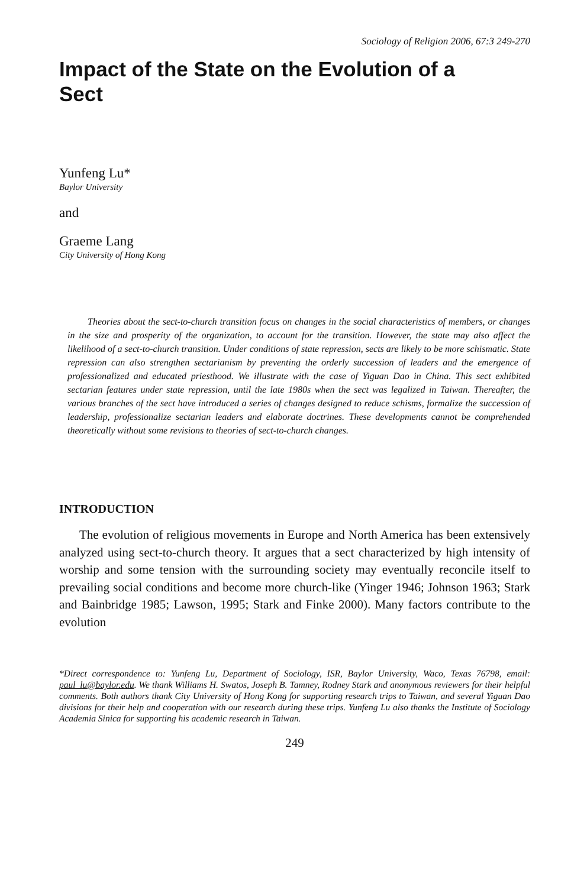Sociology of Religion 2006, 67:3 249-270
Impact of the State on the Evolution of a Sect
Yunfeng Lu*
Baylor University
and
Graeme Lang
City University of Hong Kong
Theories about the sect-to-church transition focus on changes in the social characteristics of members, or changes in the size and prosperity of the organization, to account for the transition. However, the state may also affect the likelihood of a sect-to-church transition. Under conditions of state repression, sects are likely to be more schismatic. State repression can also strengthen sectarianism by preventing the orderly succession of leaders and the emergence of professionalized and educated priesthood. We illustrate with the case of Yiguan Dao in China. This sect exhibited sectarian features under state repression, until the late 1980s when the sect was legalized in Taiwan. Thereafter, the various branches of the sect have introduced a series of changes designed to reduce schisms, formalize the succession of leadership, professionalize sectarian leaders and elaborate doctrines. These developments cannot be comprehended theoretically without some revisions to theories of sect-to-church changes.
INTRODUCTION
The evolution of religious movements in Europe and North America has been extensively analyzed using sect-to-church theory. It argues that a sect characterized by high intensity of worship and some tension with the surrounding society may eventually reconcile itself to prevailing social conditions and become more church-like (Yinger 1946; Johnson 1963; Stark and Bainbridge 1985; Lawson, 1995; Stark and Finke 2000). Many factors contribute to the evolution
*Direct correspondence to: Yunfeng Lu, Department of Sociology, ISR, Baylor University, Waco, Texas 76798, email: paul_lu@baylor.edu. We thank Williams H. Swatos, Joseph B. Tamney, Rodney Stark and anonymous reviewers for their helpful comments. Both authors thank City University of Hong Kong for supporting research trips to Taiwan, and several Yiguan Dao divisions for their help and cooperation with our research during these trips. Yunfeng Lu also thanks the Institute of Sociology Academia Sinica for supporting his academic research in Taiwan.
249